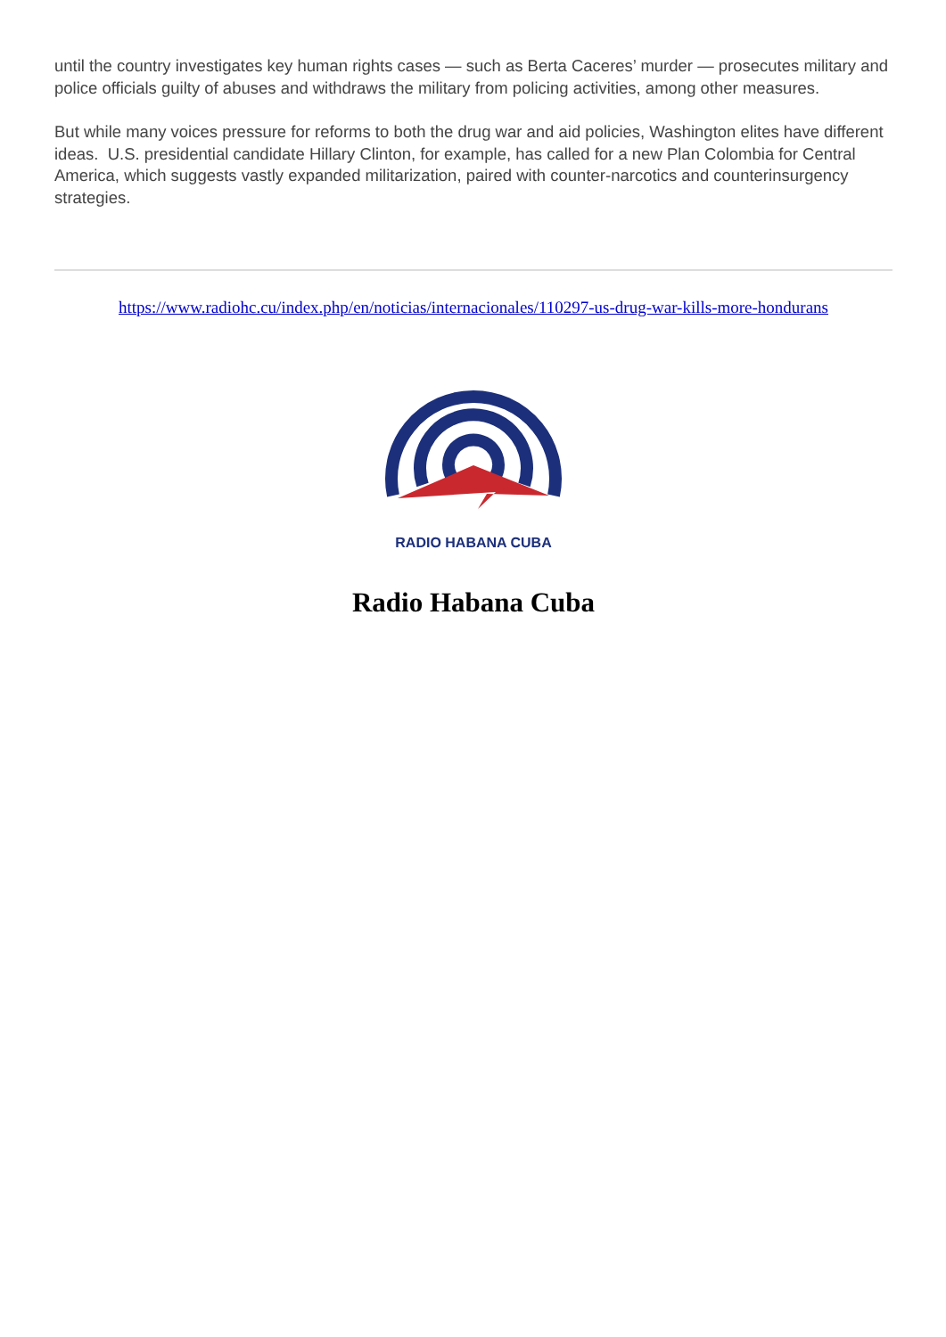until the country investigates key human rights cases — such as Berta Caceres’ murder — prosecutes military and police officials guilty of abuses and withdraws the military from policing activities, among other measures.
But while many voices pressure for reforms to both the drug war and aid policies, Washington elites have different ideas. U.S. presidential candidate Hillary Clinton, for example, has called for a new Plan Colombia for Central America, which suggests vastly expanded militarization, paired with counter-narcotics and counterinsurgency strategies.
https://www.radiohc.cu/index.php/en/noticias/internacionales/110297-us-drug-war-kills-more-hondurans
RADIO HABANA CUBA
Radio Habana Cuba